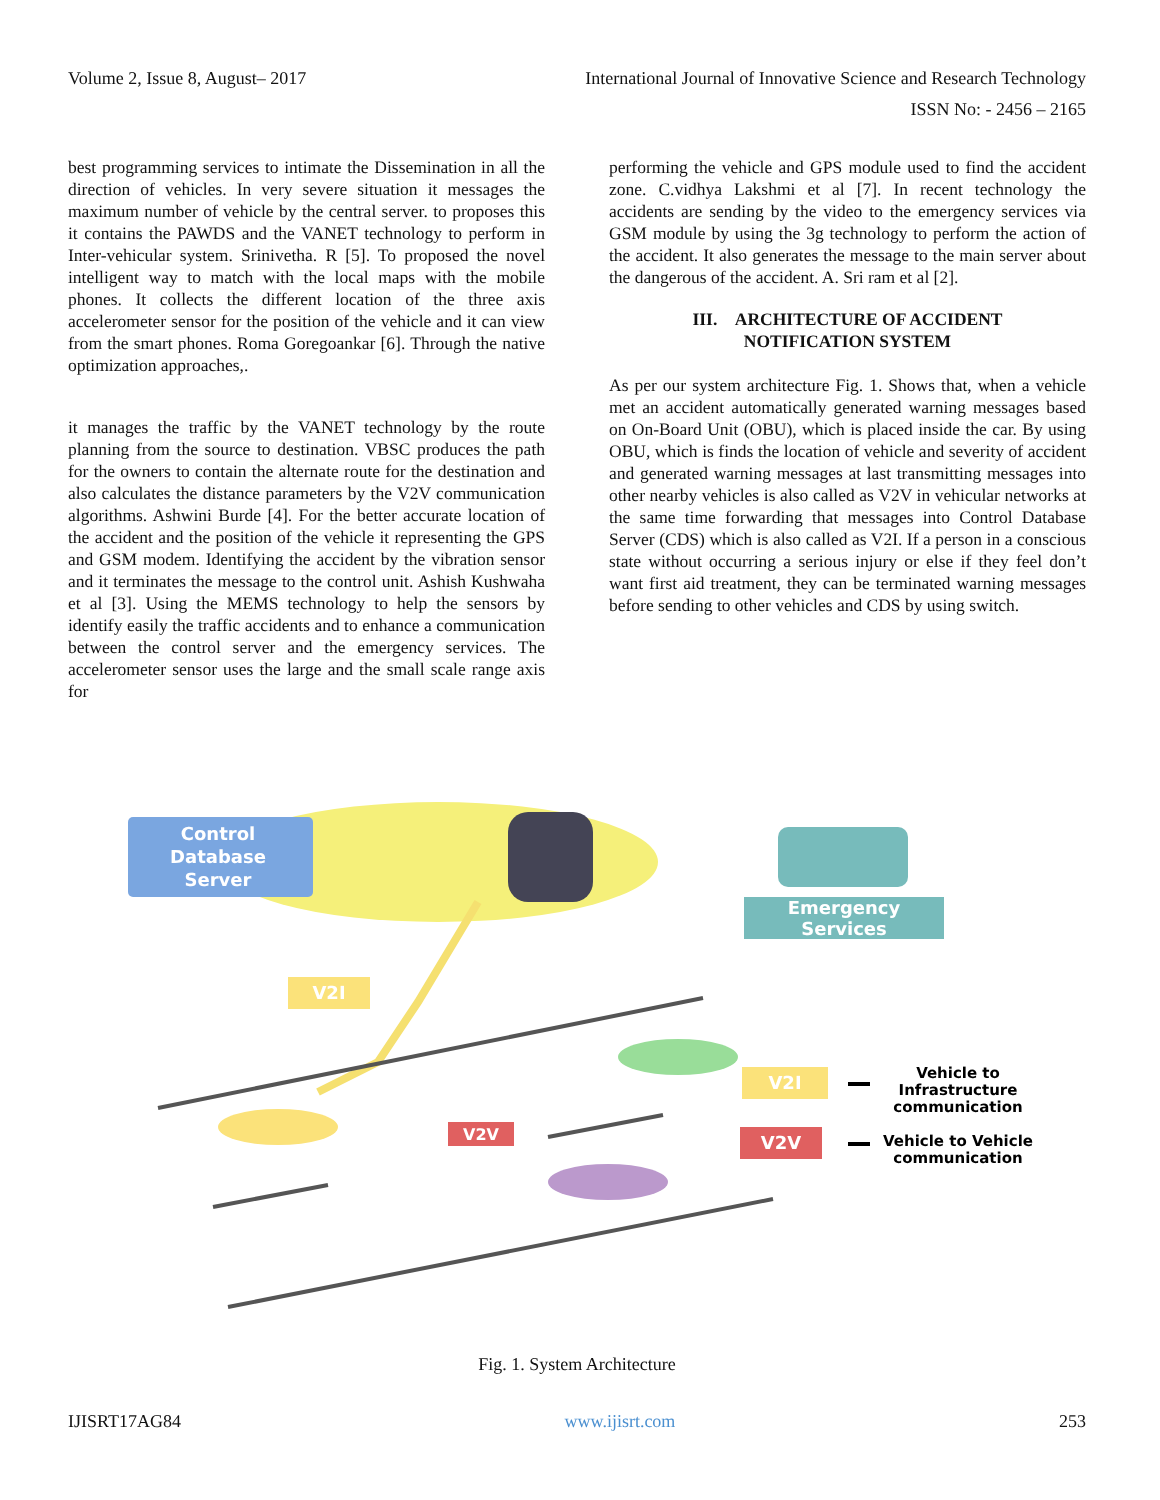Volume 2, Issue 8, August– 2017 International Journal of Innovative Science and Research Technology
ISSN No: - 2456 – 2165
best programming services to intimate the Dissemination in all the direction of vehicles. In very severe situation it messages the maximum number of vehicle by the central server. to proposes this it contains the PAWDS and the VANET technology to perform in Inter-vehicular system. Srinivetha. R [5]. To proposed the novel intelligent way to match with the local maps with the mobile phones. It collects the different location of the three axis accelerometer sensor for the position of the vehicle and it can view from the smart phones. Roma Goregoankar [6]. Through the native optimization approaches,.
it manages the traffic by the VANET technology by the route planning from the source to destination. VBSC produces the path for the owners to contain the alternate route for the destination and also calculates the distance parameters by the V2V communication algorithms. Ashwini Burde [4]. For the better accurate location of the accident and the position of the vehicle it representing the GPS and GSM modem. Identifying the accident by the vibration sensor and it terminates the message to the control unit. Ashish Kushwaha et al [3]. Using the MEMS technology to help the sensors by identify easily the traffic accidents and to enhance a communication between the control server and the emergency services. The accelerometer sensor uses the large and the small scale range axis for
performing the vehicle and GPS module used to find the accident zone. C.vidhya Lakshmi et al [7]. In recent technology the accidents are sending by the video to the emergency services via GSM module by using the 3g technology to perform the action of the accident. It also generates the message to the main server about the dangerous of the accident. A. Sri ram et al [2].
III. ARCHITECTURE OF ACCIDENT
NOTIFICATION SYSTEM
As per our system architecture Fig. 1. Shows that, when a vehicle met an accident automatically generated warning messages based on On-Board Unit (OBU), which is placed inside the car. By using OBU, which is finds the location of vehicle and severity of accident and generated warning messages at last transmitting messages into other nearby vehicles is also called as V2V in vehicular networks at the same time forwarding that messages into Control Database Server (CDS) which is also called as V2I. If a person in a conscious state without occurring a serious injury or else if they feel don’t want first aid treatment, they can be terminated warning messages before sending to other vehicles and CDS by using switch.
Control
Database
Server
Emergency
Services
V2I
V2V
V2I
V2V
Vehicle to
Infrastructure
communication
Vehicle to Vehicle
communication
Fig. 1. System Architecture
IJISRT17AG84 www.ijisrt.com 253